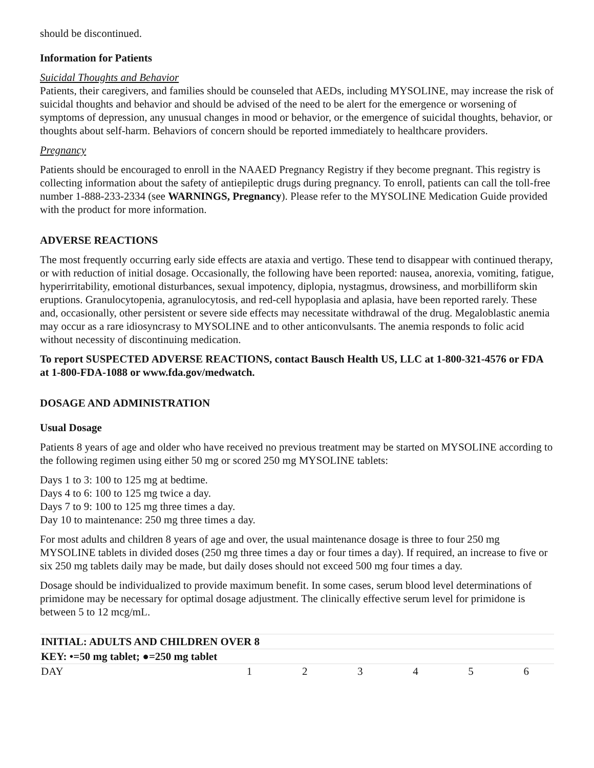should be discontinued.
Information for Patients
Suicidal Thoughts and Behavior
Patients, their caregivers, and families should be counseled that AEDs, including MYSOLINE, may increase the risk of suicidal thoughts and behavior and should be advised of the need to be alert for the emergence or worsening of symptoms of depression, any unusual changes in mood or behavior, or the emergence of suicidal thoughts, behavior, or thoughts about self-harm. Behaviors of concern should be reported immediately to healthcare providers.
Pregnancy
Patients should be encouraged to enroll in the NAAED Pregnancy Registry if they become pregnant. This registry is collecting information about the safety of antiepileptic drugs during pregnancy. To enroll, patients can call the toll-free number 1-888-233-2334 (see WARNINGS, Pregnancy). Please refer to the MYSOLINE Medication Guide provided with the product for more information.
ADVERSE REACTIONS
The most frequently occurring early side effects are ataxia and vertigo. These tend to disappear with continued therapy, or with reduction of initial dosage. Occasionally, the following have been reported: nausea, anorexia, vomiting, fatigue, hyperirritability, emotional disturbances, sexual impotency, diplopia, nystagmus, drowsiness, and morbilliform skin eruptions. Granulocytopenia, agranulocytosis, and red-cell hypoplasia and aplasia, have been reported rarely. These and, occasionally, other persistent or severe side effects may necessitate withdrawal of the drug. Megaloblastic anemia may occur as a rare idiosyncrasy to MYSOLINE and to other anticonvulsants. The anemia responds to folic acid without necessity of discontinuing medication.
To report SUSPECTED ADVERSE REACTIONS, contact Bausch Health US, LLC at 1-800-321-4576 or FDA at 1-800-FDA-1088 or www.fda.gov/medwatch.
DOSAGE AND ADMINISTRATION
Usual Dosage
Patients 8 years of age and older who have received no previous treatment may be started on MYSOLINE according to the following regimen using either 50 mg or scored 250 mg MYSOLINE tablets:
Days 1 to 3: 100 to 125 mg at bedtime.
Days 4 to 6: 100 to 125 mg twice a day.
Days 7 to 9: 100 to 125 mg three times a day.
Day 10 to maintenance: 250 mg three times a day.
For most adults and children 8 years of age and over, the usual maintenance dosage is three to four 250 mg MYSOLINE tablets in divided doses (250 mg three times a day or four times a day). If required, an increase to five or six 250 mg tablets daily may be made, but daily doses should not exceed 500 mg four times a day.
Dosage should be individualized to provide maximum benefit. In some cases, serum blood level determinations of primidone may be necessary for optimal dosage adjustment. The clinically effective serum level for primidone is between 5 to 12 mcg/mL.
| INITIAL: ADULTS AND CHILDREN OVER 8 | | | | | | |
| --- | --- | --- | --- | --- | --- | --- |
| KEY: •=50 mg tablet; ●=250 mg tablet | | | | | | |
| DAY | 1 | 2 | 3 | 4 | 5 | 6 |